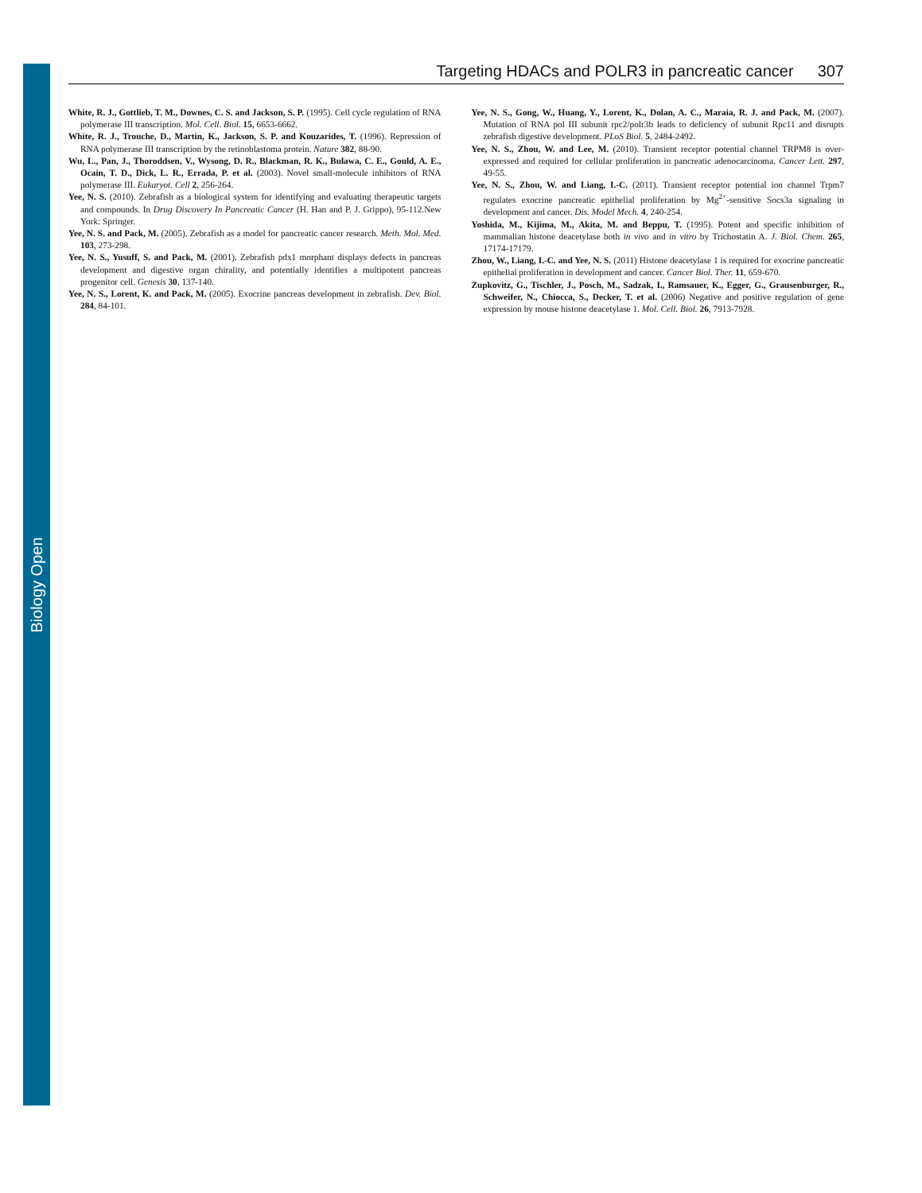Biology Open
Targeting HDACs and POLR3 in pancreatic cancer 307
White, R. J., Gottlieb, T. M., Downes, C. S. and Jackson, S. P. (1995). Cell cycle regulation of RNA polymerase III transcription. Mol. Cell. Biol. 15, 6653-6662.
White, R. J., Trouche, D., Martin, K., Jackson, S. P. and Kouzarides, T. (1996). Repression of RNA polymerase III transcription by the retinoblastoma protein. Nature 382, 88-90.
Wu, L., Pan, J., Thoroddsen, V., Wysong, D. R., Blackman, R. K., Bulawa, C. E., Gould, A. E., Ocain, T. D., Dick, L. R., Errada, P. et al. (2003). Novel small-molecule inhibitors of RNA polymerase III. Eukaryot. Cell 2, 256-264.
Yee, N. S. (2010). Zebrafish as a biological system for identifying and evaluating therapeutic targets and compounds. In Drug Discovery In Pancreatic Cancer (H. Han and P. J. Grippo), 95-112.New York: Springer.
Yee, N. S. and Pack, M. (2005). Zebrafish as a model for pancreatic cancer research. Meth. Mol. Med. 103, 273-298.
Yee, N. S., Yusuff, S. and Pack, M. (2001). Zebrafish pdx1 morphant displays defects in pancreas development and digestive organ chirality, and potentially identifies a multipotent pancreas progenitor cell. Genesis 30, 137-140.
Yee, N. S., Lorent, K. and Pack, M. (2005). Exocrine pancreas development in zebrafish. Dev. Biol. 284, 84-101.
Yee, N. S., Gong, W., Huang, Y., Lorent, K., Dolan, A. C., Maraia, R. J. and Pack, M. (2007). Mutation of RNA pol III subunit rpc2/polr3b leads to deficiency of subunit Rpc11 and disrupts zebrafish digestive development. PLoS Biol. 5, 2484-2492.
Yee, N. S., Zhou, W. and Lee, M. (2010). Transient receptor potential channel TRPM8 is over-expressed and required for cellular proliferation in pancreatic adenocarcinoma. Cancer Lett. 297, 49-55.
Yee, N. S., Zhou, W. and Liang, I.-C. (2011). Transient receptor potential ion channel Trpm7 regulates exocrine pancreatic epithelial proliferation by Mg<sup>2+</sup>-sensitive Socs3a signaling in development and cancer. Dis. Model Mech. 4, 240-254.
Yoshida, M., Kijima, M., Akita, M. and Beppu, T. (1995). Potent and specific inhibition of mammalian histone deacetylase both in vivo and in vitro by Trichostatin A. J. Biol. Chem. 265, 17174-17179.
Zhou, W., Liang, I.-C. and Yee, N. S. (2011) Histone deacetylase 1 is required for exocrine pancreatic epithelial proliferation in development and cancer. Cancer Biol. Ther. 11, 659-670.
Zupkovitz, G., Tischler, J., Posch, M., Sadzak, I., Ramsauer, K., Egger, G., Grausenburger, R., Schweifer, N., Chiocca, S., Decker, T. et al. (2006) Negative and positive regulation of gene expression by mouse histone deacetylase 1. Mol. Cell. Biol. 26, 7913-7928.